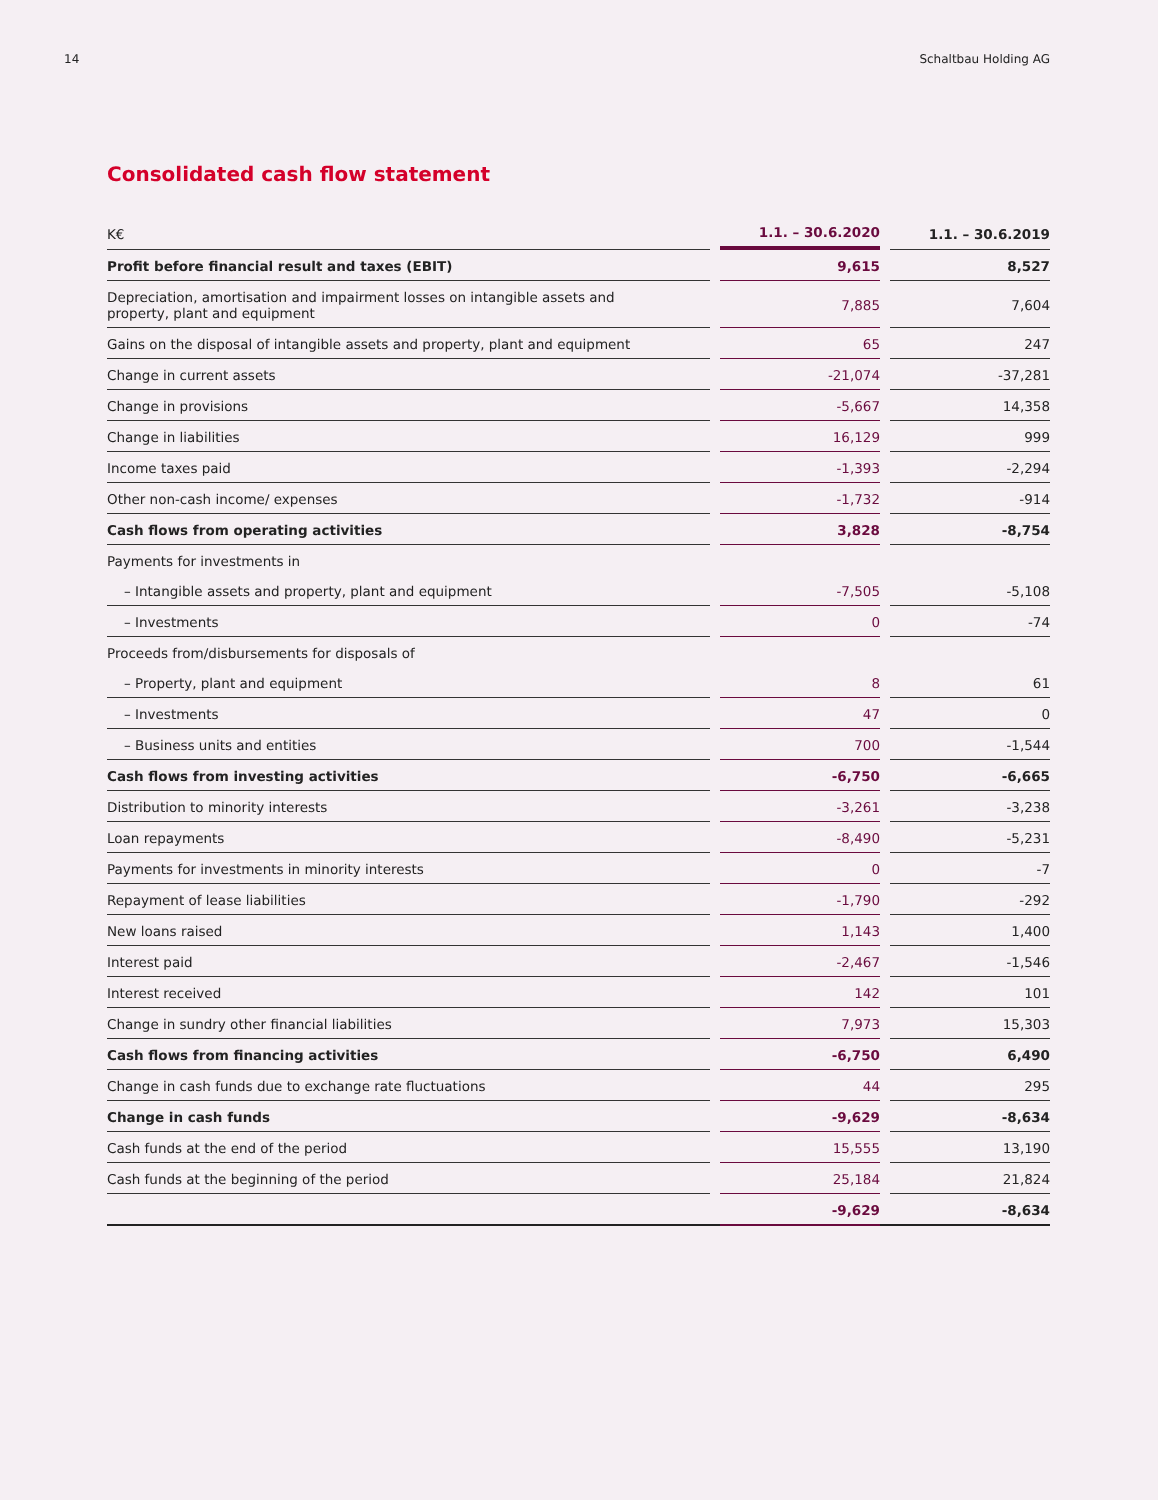14 Schaltbau Holding AG
Consolidated cash flow statement
| K€ | | 1.1. – 30.6.2020 | | 1.1. – 30.6.2019 |
| --- | --- | --- | --- | --- |
| Profit before financial result and taxes (EBIT) | | 9,615 | | 8,527 |
| Depreciation, amortisation and impairment losses on intangible assets and property, plant and equipment | | 7,885 | | 7,604 |
| Gains on the disposal of intangible assets and property, plant and equipment | | 65 | | 247 |
| Change in current assets | | -21,074 | | -37,281 |
| Change in provisions | | -5,667 | | 14,358 |
| Change in liabilities | | 16,129 | | 999 |
| Income taxes paid | | -1,393 | | -2,294 |
| Other non-cash income/ expenses | | -1,732 | | -914 |
| Cash flows from operating activities | | 3,828 | | -8,754 |
| Payments for investments in | | | | |
| – Intangible assets and property, plant and equipment | | -7,505 | | -5,108 |
| – Investments | | 0 | | -74 |
| Proceeds from/disbursements for disposals of | | | | |
| – Property, plant and equipment | | 8 | | 61 |
| – Investments | | 47 | | 0 |
| – Business units and entities | | 700 | | -1,544 |
| Cash flows from investing activities | | -6,750 | | -6,665 |
| Distribution to minority interests | | -3,261 | | -3,238 |
| Loan repayments | | -8,490 | | -5,231 |
| Payments for investments in minority interests | | 0 | | -7 |
| Repayment of lease liabilities | | -1,790 | | -292 |
| New loans raised | | 1,143 | | 1,400 |
| Interest paid | | -2,467 | | -1,546 |
| Interest received | | 142 | | 101 |
| Change in sundry other financial liabilities | | 7,973 | | 15,303 |
| Cash flows from financing activities | | -6,750 | | 6,490 |
| Change in cash funds due to exchange rate fluctuations | | 44 | | 295 |
| Change in cash funds | | -9,629 | | -8,634 |
| Cash funds at the end of the period | | 15,555 | | 13,190 |
| Cash funds at the beginning of the period | | 25,184 | | 21,824 |
| | | -9,629 | | -8,634 |